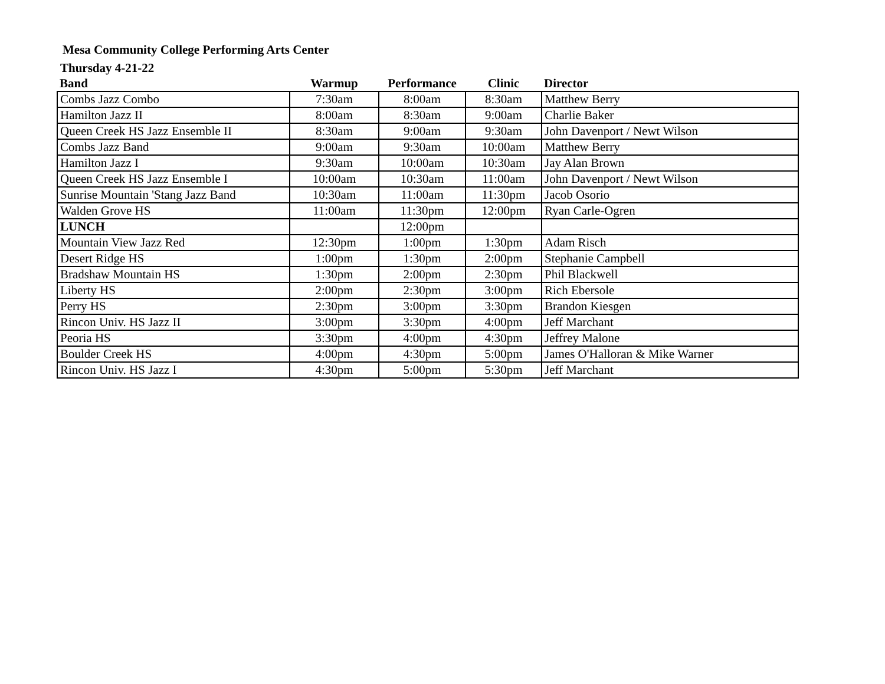Mesa Community College Performing Arts Center
Thursday 4-21-22
| Band | Warmup | Performance | Clinic | Director |
| --- | --- | --- | --- | --- |
| Combs Jazz Combo | 7:30am | 8:00am | 8:30am | Matthew Berry |
| Hamilton Jazz II | 8:00am | 8:30am | 9:00am | Charlie Baker |
| Queen Creek HS Jazz Ensemble II | 8:30am | 9:00am | 9:30am | John Davenport / Newt Wilson |
| Combs Jazz Band | 9:00am | 9:30am | 10:00am | Matthew Berry |
| Hamilton Jazz I | 9:30am | 10:00am | 10:30am | Jay Alan Brown |
| Queen Creek HS Jazz Ensemble I | 10:00am | 10:30am | 11:00am | John Davenport / Newt Wilson |
| Sunrise Mountain 'Stang Jazz Band | 10:30am | 11:00am | 11:30pm | Jacob Osorio |
| Walden Grove HS | 11:00am | 11:30pm | 12:00pm | Ryan Carle-Ogren |
| LUNCH | | 12:00pm | | |
| Mountain View Jazz Red | 12:30pm | 1:00pm | 1:30pm | Adam Risch |
| Desert Ridge HS | 1:00pm | 1:30pm | 2:00pm | Stephanie Campbell |
| Bradshaw Mountain HS | 1:30pm | 2:00pm | 2:30pm | Phil Blackwell |
| Liberty HS | 2:00pm | 2:30pm | 3:00pm | Rich Ebersole |
| Perry HS | 2:30pm | 3:00pm | 3:30pm | Brandon Kiesgen |
| Rincon Univ. HS Jazz II | 3:00pm | 3:30pm | 4:00pm | Jeff Marchant |
| Peoria HS | 3:30pm | 4:00pm | 4:30pm | Jeffrey Malone |
| Boulder Creek HS | 4:00pm | 4:30pm | 5:00pm | James O'Halloran & Mike Warner |
| Rincon Univ. HS Jazz I | 4:30pm | 5:00pm | 5:30pm | Jeff Marchant |